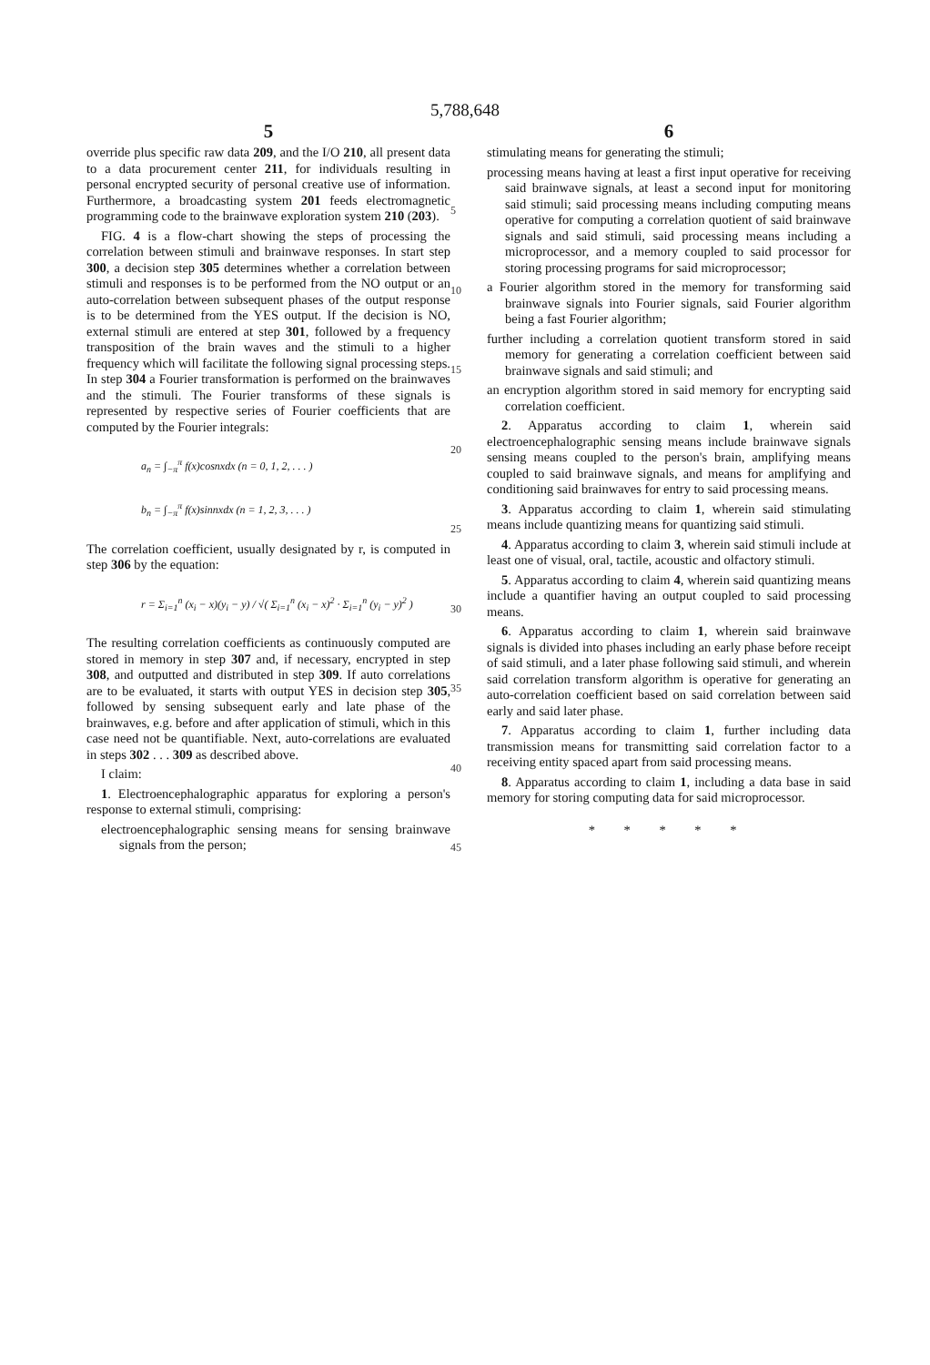5,788,648
5
override plus specific raw data 209, and the I/O 210, all present data to a data procurement center 211, for individuals resulting in personal encrypted security of personal creative use of information. Furthermore, a broadcasting system 201 feeds electromagnetic programming code to the brainwave exploration system 210 (203).
FIG. 4 is a flow-chart showing the steps of processing the correlation between stimuli and brainwave responses. In start step 300, a decision step 305 determines whether a correlation between stimuli and responses is to be performed from the NO output or an auto-correlation between subsequent phases of the output response is to be determined from the YES output. If the decision is NO, external stimuli are entered at step 301, followed by a frequency transposition of the brain waves and the stimuli to a higher frequency which will facilitate the following signal processing steps. In step 304 a Fourier transformation is performed on the brainwaves and the stimuli. The Fourier transforms of these signals is represented by respective series of Fourier coefficients that are computed by the Fourier integrals:
a<sub>n</sub> = ∫<sub>−π</sub><sup>π</sup> f(x)cosnxdx (n = 0, 1, 2, . . . )
b<sub>n</sub> = ∫<sub>−π</sub><sup>π</sup> f(x)sinnxdx (n = 1, 2, 3, . . . )
The correlation coefficient, usually designated by r, is computed in step 306 by the equation:
r = Σ<sub>i=1</sub><sup>n</sup> (x<sub>i</sub> − x)(y<sub>i</sub> − y) / √( Σ<sub>i=1</sub><sup>n</sup> (x<sub>i</sub> − x)<sup>2</sup> · Σ<sub>i=1</sub><sup>n</sup> (y<sub>i</sub> − y)<sup>2</sup> )
The resulting correlation coefficients as continuously computed are stored in memory in step 307 and, if necessary, encrypted in step 308, and outputted and distributed in step 309. If auto correlations are to be evaluated, it starts with output YES in decision step 305, followed by sensing subsequent early and late phase of the brainwaves, e.g. before and after application of stimuli, which in this case need not be quantifiable. Next, auto-correlations are evaluated in steps 302 . . . 309 as described above.
I claim:
1. Electroencephalographic apparatus for exploring a person's response to external stimuli, comprising:
electroencephalographic sensing means for sensing brainwave signals from the person;
5
10
15
20
25
30
35
40
45
6
stimulating means for generating the stimuli;
processing means having at least a first input operative for receiving said brainwave signals, at least a second input for monitoring said stimuli; said processing means including computing means operative for computing a correlation quotient of said brainwave signals and said stimuli, said processing means including a microprocessor, and a memory coupled to said processor for storing processing programs for said microprocessor;
a Fourier algorithm stored in the memory for transforming said brainwave signals into Fourier signals, said Fourier algorithm being a fast Fourier algorithm;
further including a correlation quotient transform stored in said memory for generating a correlation coefficient between said brainwave signals and said stimuli; and
an encryption algorithm stored in said memory for encrypting said correlation coefficient.
2. Apparatus according to claim 1, wherein said electroencephalographic sensing means include brainwave signals sensing means coupled to the person's brain, amplifying means coupled to said brainwave signals, and means for amplifying and conditioning said brainwaves for entry to said processing means.
3. Apparatus according to claim 1, wherein said stimulating means include quantizing means for quantizing said stimuli.
4. Apparatus according to claim 3, wherein said stimuli include at least one of visual, oral, tactile, acoustic and olfactory stimuli.
5. Apparatus according to claim 4, wherein said quantizing means include a quantifier having an output coupled to said processing means.
6. Apparatus according to claim 1, wherein said brainwave signals is divided into phases including an early phase before receipt of said stimuli, and a later phase following said stimuli, and wherein said correlation transform algorithm is operative for generating an auto-correlation coefficient based on said correlation between said early and said later phase.
7. Apparatus according to claim 1, further including data transmission means for transmitting said correlation factor to a receiving entity spaced apart from said processing means.
8. Apparatus according to claim 1, including a data base in said memory for storing computing data for said microprocessor.
* * * * *